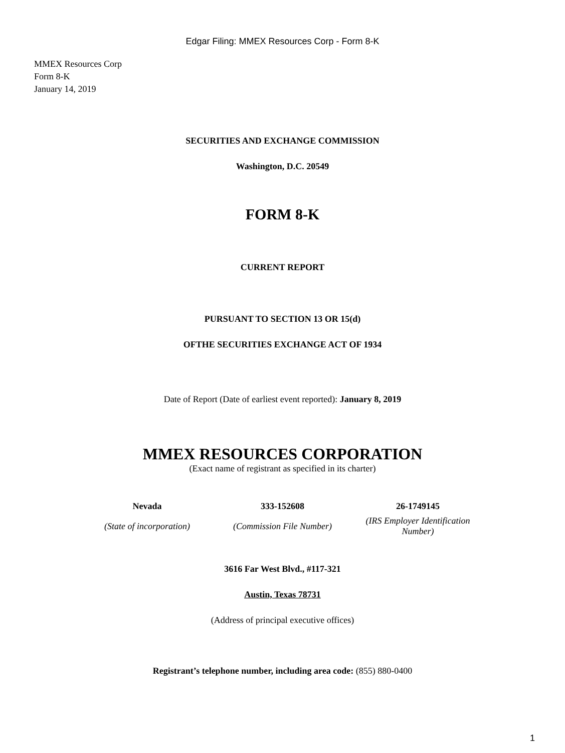Edgar Filing: MMEX Resources Corp - Form 8-K
MMEX Resources Corp
Form 8-K
January 14, 2019
SECURITIES AND EXCHANGE COMMISSION
Washington, D.C. 20549
FORM 8-K
CURRENT REPORT
PURSUANT TO SECTION 13 OR 15(d)
OFTHE SECURITIES EXCHANGE ACT OF 1934
Date of Report (Date of earliest event reported): January 8, 2019
MMEX RESOURCES CORPORATION
(Exact name of registrant as specified in its charter)
| Nevada | 333-152608 | 26-1749145 |
| (State of incorporation) | (Commission File Number) | (IRS Employer Identification Number) |
3616 Far West Blvd., #117-321
Austin, Texas 78731
(Address of principal executive offices)
Registrant’s telephone number, including area code: (855) 880-0400
1